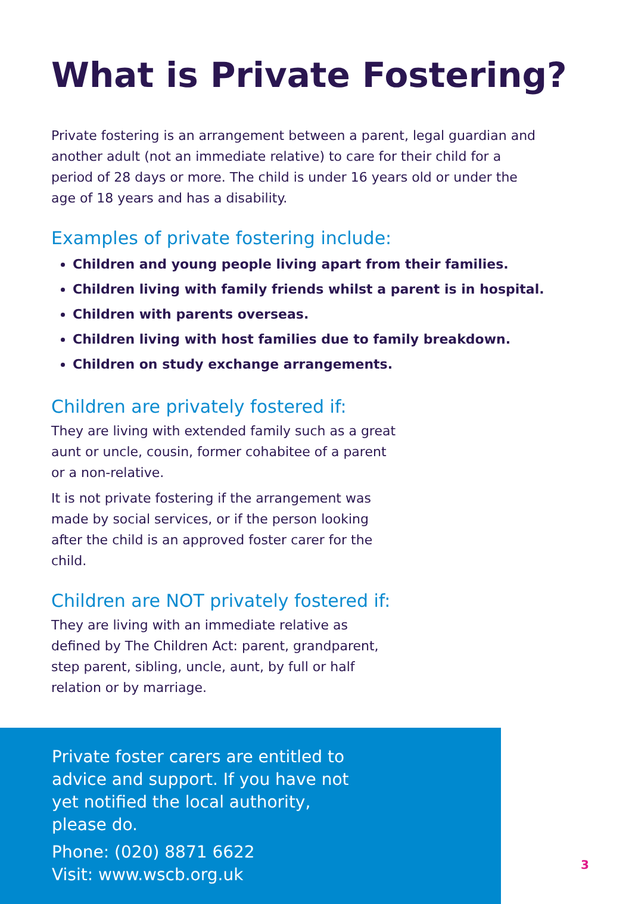What is Private Fostering?
Private fostering is an arrangement between a parent, legal guardian and another adult (not an immediate relative) to care for their child for a period of 28 days or more. The child is under 16 years old or under the age of 18 years and has a disability.
Examples of private fostering include:
Children and young people living apart from their families.
Children living with family friends whilst a parent is in hospital.
Children with parents overseas.
Children living with host families due to family breakdown.
Children on study exchange arrangements.
Children are privately fostered if:
They are living with extended family such as a great aunt or uncle, cousin, former cohabitee of a parent or a non-relative.
It is not private fostering if the arrangement was made by social services, or if the person looking after the child is an approved foster carer for the child.
Children are NOT privately fostered if:
They are living with an immediate relative as defined by The Children Act: parent, grandparent, step parent, sibling, uncle, aunt, by full or half relation or by marriage.
Private foster carers are entitled to advice and support. If you have not yet notified the local authority, please do.
Phone: (020) 8871 6622
Visit: www.wscb.org.uk
3